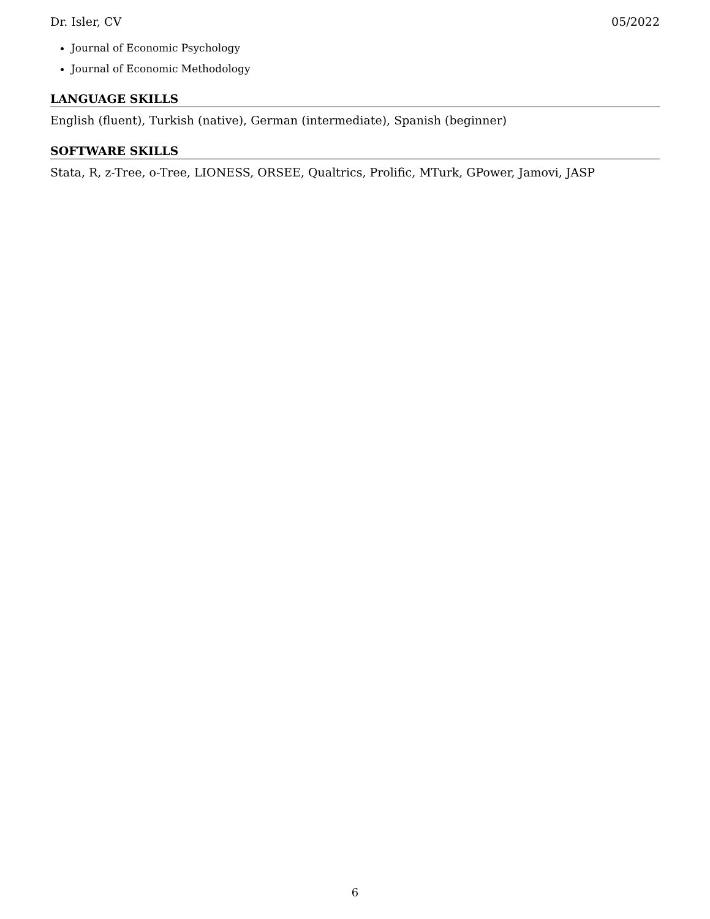Dr. Isler, CV 05/2022
Journal of Economic Psychology
Journal of Economic Methodology
LANGUAGE SKILLS
English (fluent), Turkish (native), German (intermediate), Spanish (beginner)
SOFTWARE SKILLS
Stata, R, z-Tree, o-Tree, LIONESS, ORSEE, Qualtrics, Prolific, MTurk, GPower, Jamovi, JASP
6